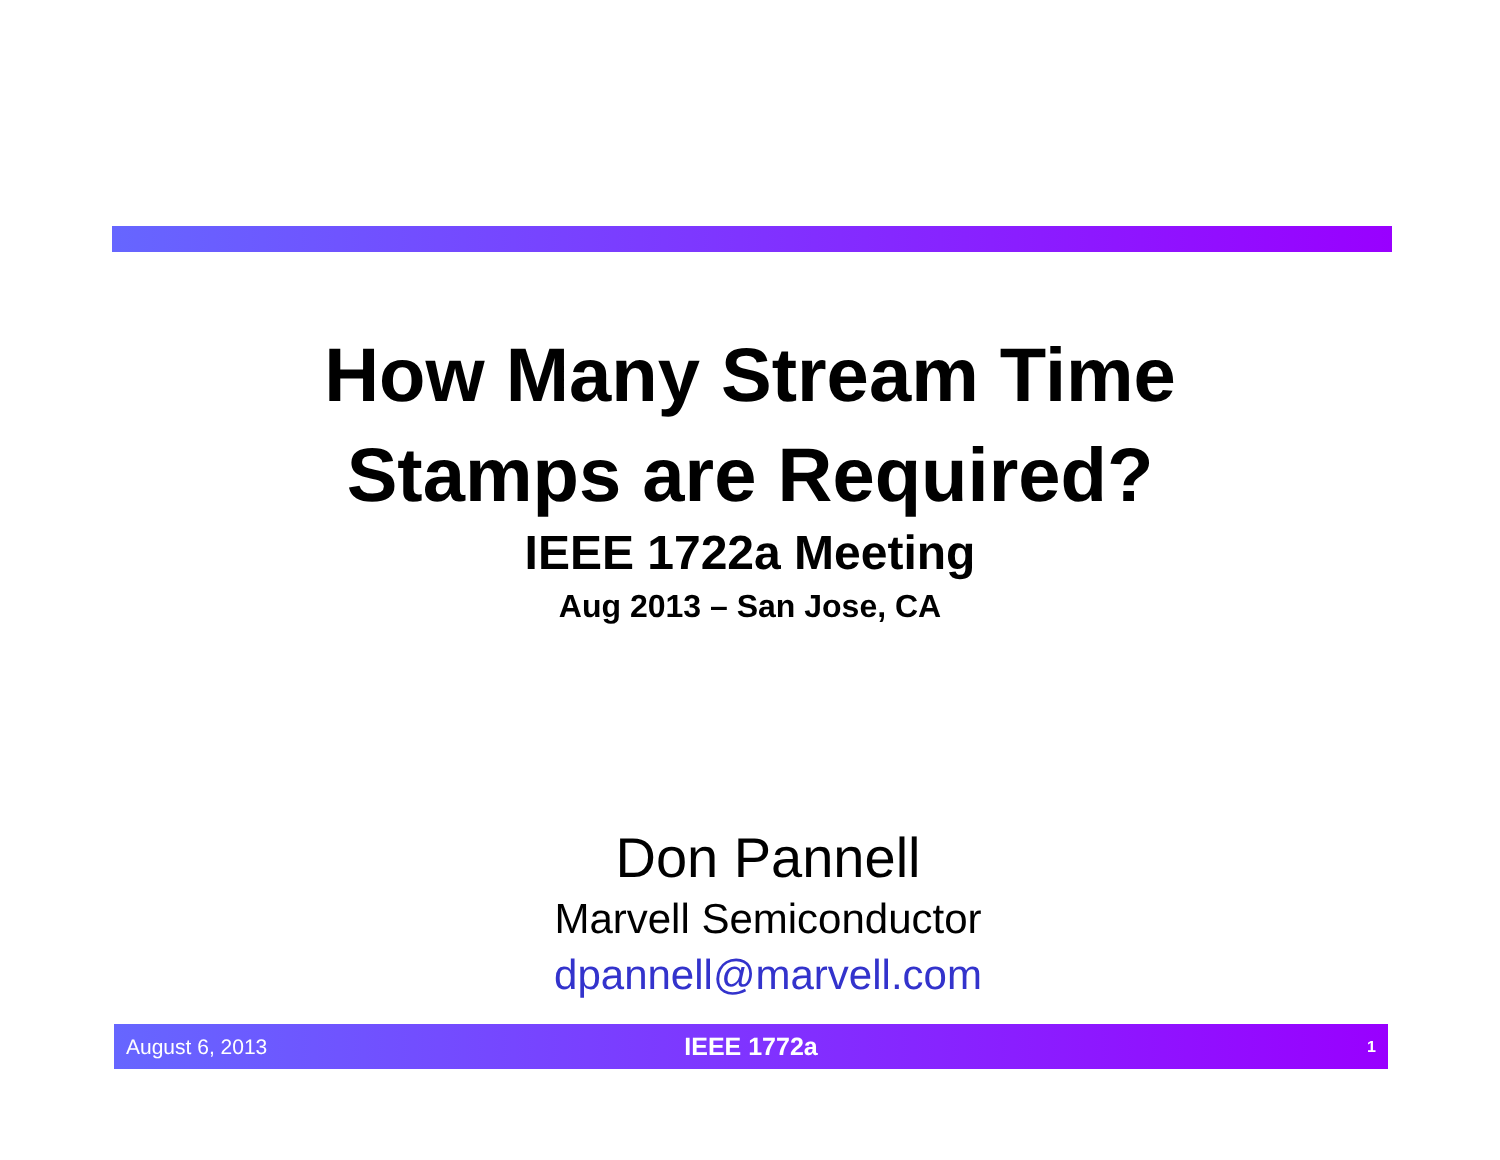How Many Stream Time
Stamps are Required?
IEEE 1722a Meeting
Aug 2013 – San Jose, CA
Don Pannell
Marvell Semiconductor
dpannell@marvell.com
August 6, 2013 IEEE 1772a 1